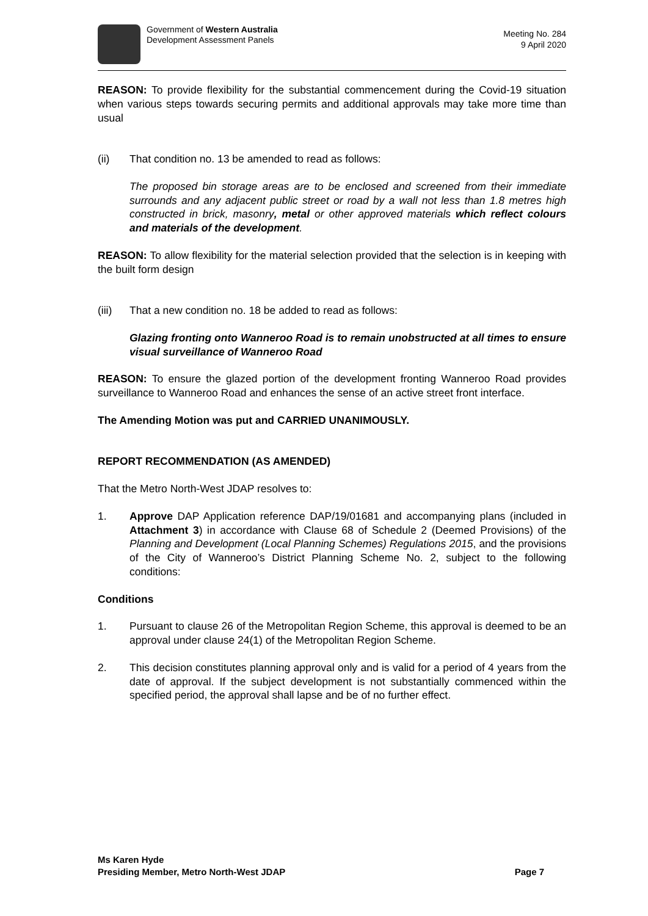Government of Western Australia
Development Assessment Panels
Meeting No. 284
9 April 2020
REASON: To provide flexibility for the substantial commencement during the Covid-19 situation when various steps towards securing permits and additional approvals may take more time than usual
(ii) That condition no. 13 be amended to read as follows:
The proposed bin storage areas are to be enclosed and screened from their immediate surrounds and any adjacent public street or road by a wall not less than 1.8 metres high constructed in brick, masonry, metal or other approved materials which reflect colours and materials of the development.
REASON: To allow flexibility for the material selection provided that the selection is in keeping with the built form design
(iii)
That a new condition no. 18 be added to read as follows:
Glazing fronting onto Wanneroo Road is to remain unobstructed at all times to ensure visual surveillance of Wanneroo Road
REASON: To ensure the glazed portion of the development fronting Wanneroo Road provides surveillance to Wanneroo Road and enhances the sense of an active street front interface.
The Amending Motion was put and CARRIED UNANIMOUSLY.
REPORT RECOMMENDATION (AS AMENDED)
That the Metro North-West JDAP resolves to:
1. Approve DAP Application reference DAP/19/01681 and accompanying plans (included in Attachment 3) in accordance with Clause 68 of Schedule 2 (Deemed Provisions) of the Planning and Development (Local Planning Schemes) Regulations 2015, and the provisions of the City of Wanneroo’s District Planning Scheme No. 2, subject to the following conditions:
Conditions
1. Pursuant to clause 26 of the Metropolitan Region Scheme, this approval is deemed to be an approval under clause 24(1) of the Metropolitan Region Scheme.
2. This decision constitutes planning approval only and is valid for a period of 4 years from the date of approval. If the subject development is not substantially commenced within the specified period, the approval shall lapse and be of no further effect.
Ms Karen Hyde
Presiding Member, Metro North-West JDAP Page 7